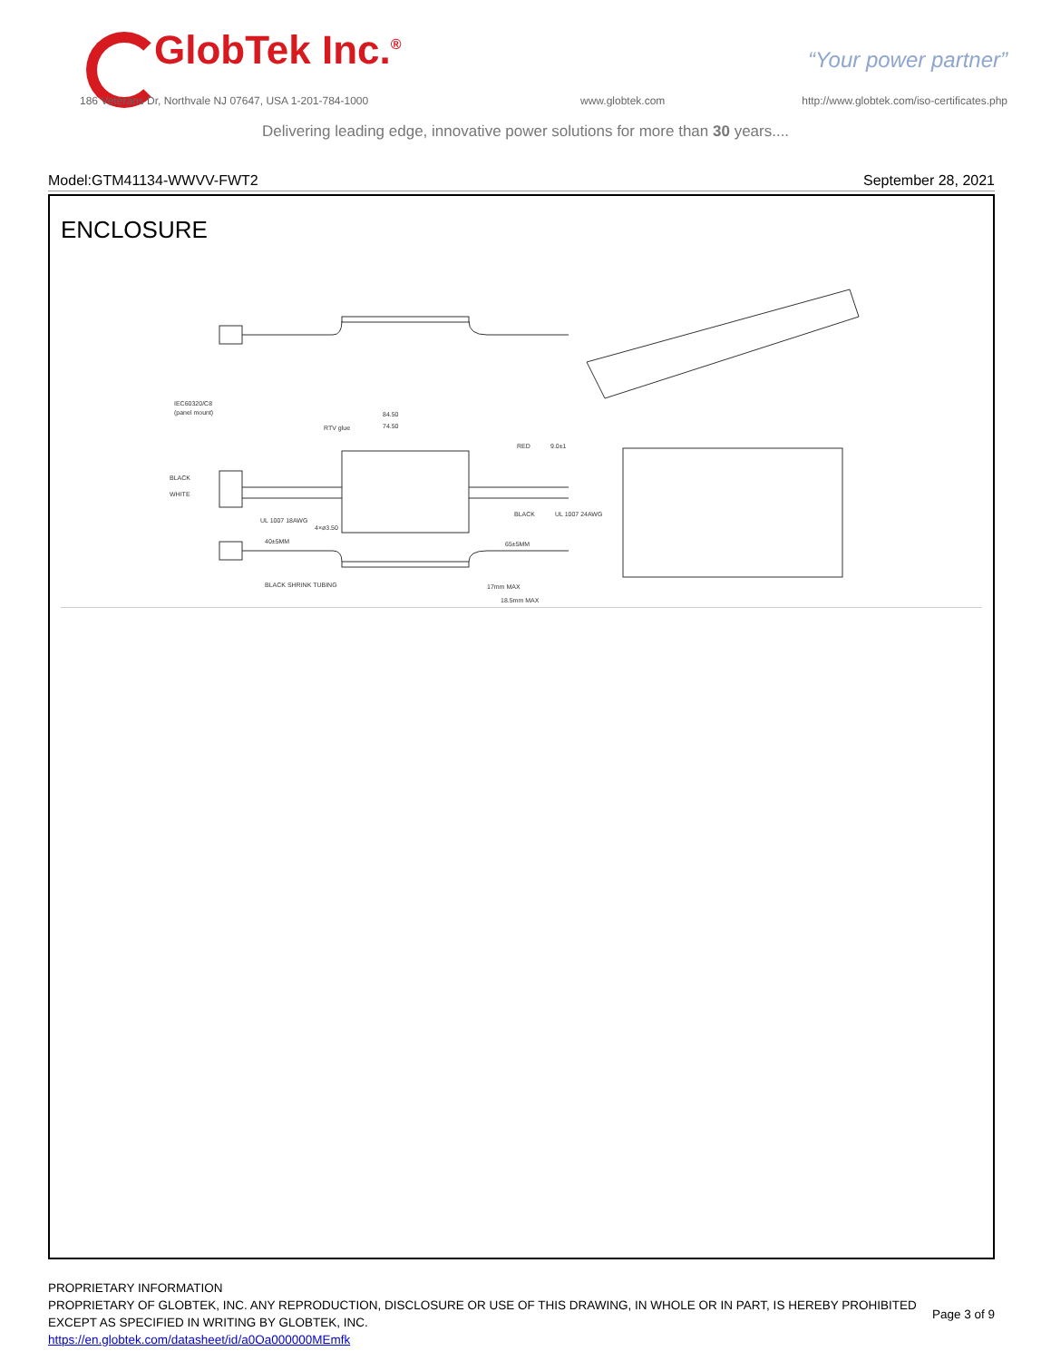GlobTek Inc.<sup>®</sup> “Your power partner”
186 Veterans Dr, Northvale NJ 07647, USA 1-201-784-1000
www.globtek.com
http://www.globtek.com/iso-certificates.php
Delivering leading edge, innovative power solutions for more than 30 years....
Model:GTM41134-WWVV-FWT2 September 28, 2021
ENCLOSURE
IEC60320/C8
(panel mount)
BLACK
WHITE
RTV glue
84.50
74.50
RED
9.0±1
BLACK
UL 1007 24AWG
UL 1007 18AWG
4×ø3.50
40±5MM
65±5MM
BLACK SHRINK TUBING
17mm MAX
18.5mm MAX
PROPRIETARY INFORMATION
PROPRIETARY OF GLOBTEK, INC. ANY REPRODUCTION, DISCLOSURE OR USE OF THIS DRAWING, IN WHOLE OR IN PART, IS HEREBY PROHIBITED
EXCEPT AS SPECIFIED IN WRITING BY GLOBTEK, INC.
https://en.globtek.com/datasheet/id/a0Oa000000MEmfk
Page 3 of 9